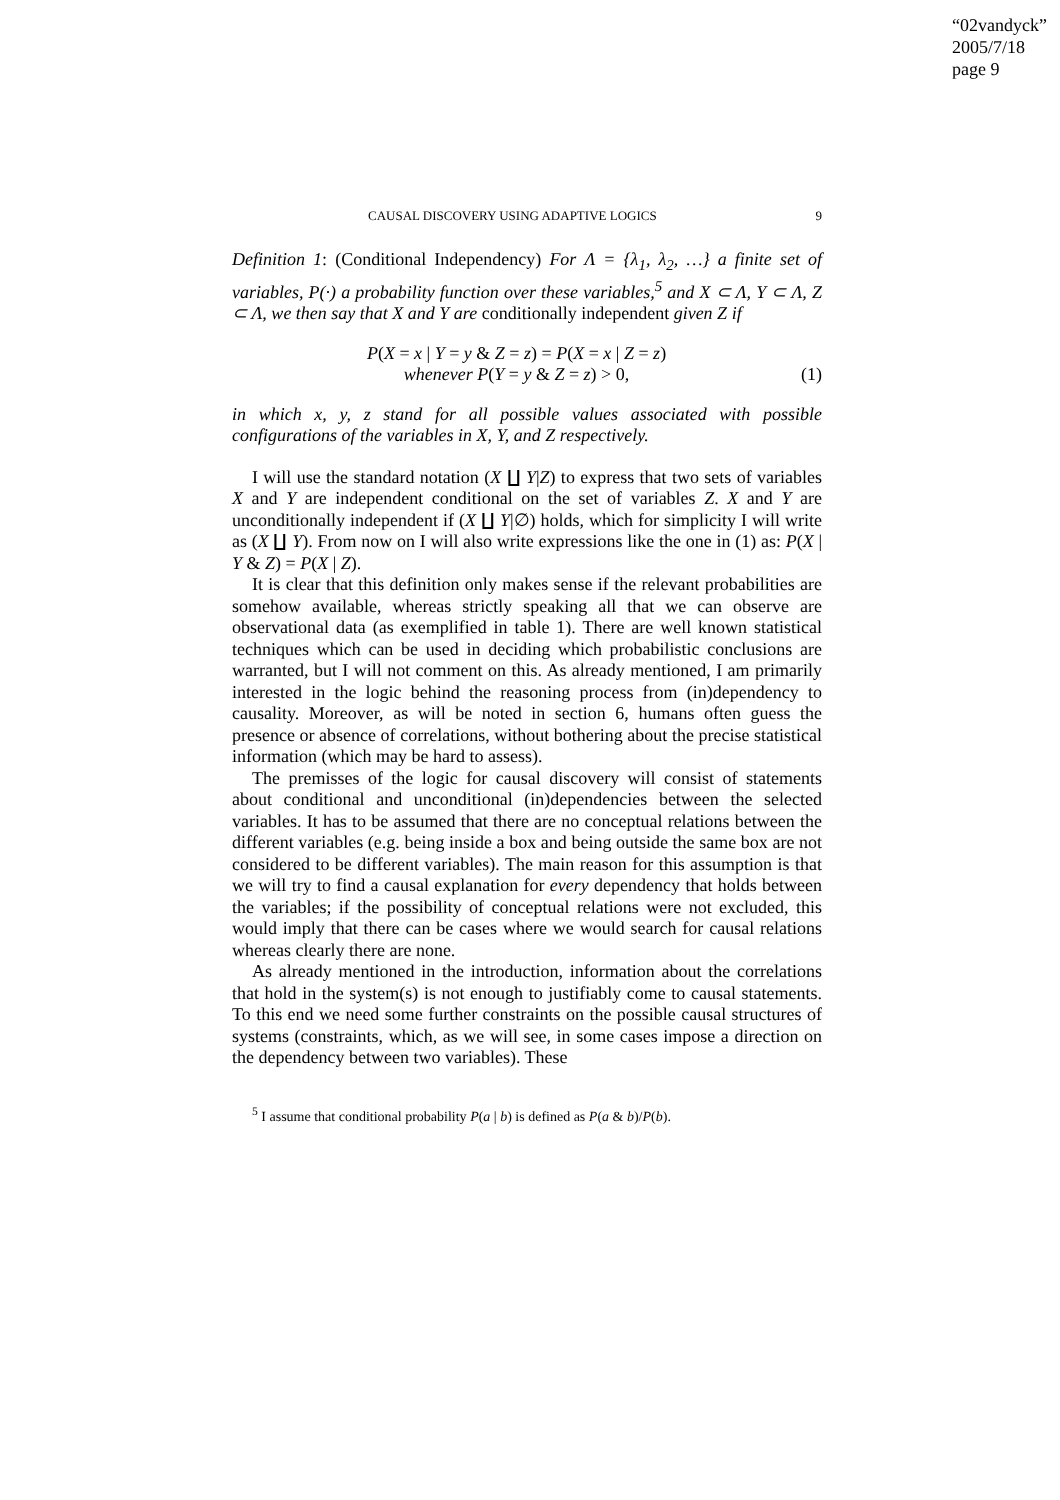“02vandyck”
2005/7/18
page 9
CAUSAL DISCOVERY USING ADAPTIVE LOGICS 9
Definition 1: (Conditional Independency) For Λ = {λ<sub>1</sub>, λ<sub>2</sub>, …} a finite set of variables, P(·) a probability function over these variables,<sup>5</sup> and X ⊂ Λ, Y ⊂ Λ, Z ⊂ Λ, we then say that X and Y are conditionally independent given Z if
P(X = x | Y = y & Z = z) = P(X = x | Z = z)
whenever P(Y = y & Z = z) > 0,
(1)
in which x, y, z stand for all possible values associated with possible configurations of the variables in X, Y, and Z respectively.
I will use the standard notation (X ∐ Y|Z) to express that two sets of variables X and Y are independent conditional on the set of variables Z. X and Y are unconditionally independent if (X ∐ Y|∅) holds, which for simplicity I will write as (X ∐ Y). From now on I will also write expressions like the one in (1) as: P(X | Y & Z) = P(X | Z).
It is clear that this definition only makes sense if the relevant probabilities are somehow available, whereas strictly speaking all that we can observe are observational data (as exemplified in table 1). There are well known statistical techniques which can be used in deciding which probabilistic conclusions are warranted, but I will not comment on this. As already mentioned, I am primarily interested in the logic behind the reasoning process from (in)dependency to causality. Moreover, as will be noted in section 6, humans often guess the presence or absence of correlations, without bothering about the precise statistical information (which may be hard to assess).
The premisses of the logic for causal discovery will consist of statements about conditional and unconditional (in)dependencies between the selected variables. It has to be assumed that there are no conceptual relations between the different variables (e.g. being inside a box and being outside the same box are not considered to be different variables). The main reason for this assumption is that we will try to find a causal explanation for every dependency that holds between the variables; if the possibility of conceptual relations were not excluded, this would imply that there can be cases where we would search for causal relations whereas clearly there are none.
As already mentioned in the introduction, information about the correlations that hold in the system(s) is not enough to justifiably come to causal statements. To this end we need some further constraints on the possible causal structures of systems (constraints, which, as we will see, in some cases impose a direction on the dependency between two variables). These
<sup>5</sup> I assume that conditional probability P(a | b) is defined as P(a & b)/P(b).